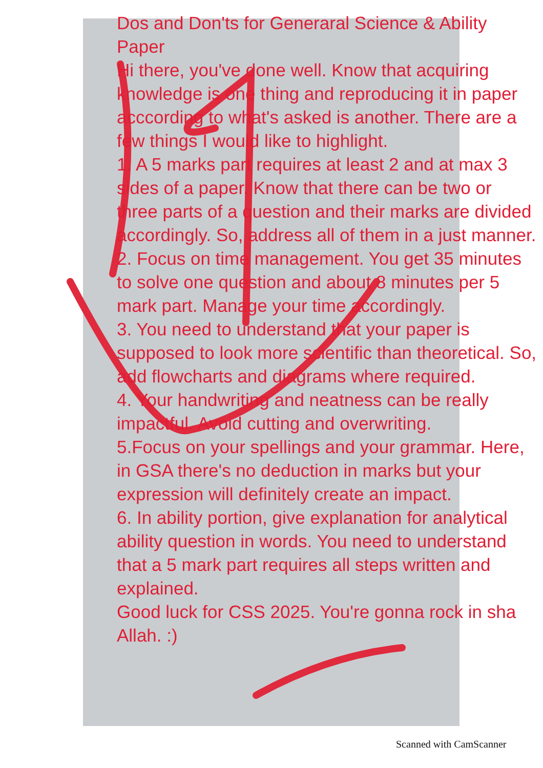Dos and Don'ts for Generaral Science & Ability Paper
Hi there, you've done well. Know that acquiring knowledge is one thing and reproducing it in paper acccording to what's asked is another. There are a few things I would like to highlight.
1. A 5 marks part requires at least 2 and at max 3 sides of a paper. Know that there can be two or three parts of a question and their marks are divided accordingly. So, address all of them in a just manner.
2. Focus on time management. You get 35 minutes to solve one question and about 8 minutes per 5 mark part. Manage your time accordingly.
3. You need to understand that your paper is supposed to look more scientific than theoretical. So, add flowcharts and diagrams where required.
4. Your handwriting and neatness can be really impactful. Avoid cutting and overwriting.
5.Focus on your spellings and your grammar. Here, in GSA there's no deduction in marks but your expression will definitely create an impact.
6. In ability portion, give explanation for analytical ability question in words. You need to understand that a 5 mark part requires all steps written and explained.
Good luck for CSS 2025. You're gonna rock in sha Allah. :)
Scanned with CamScanner